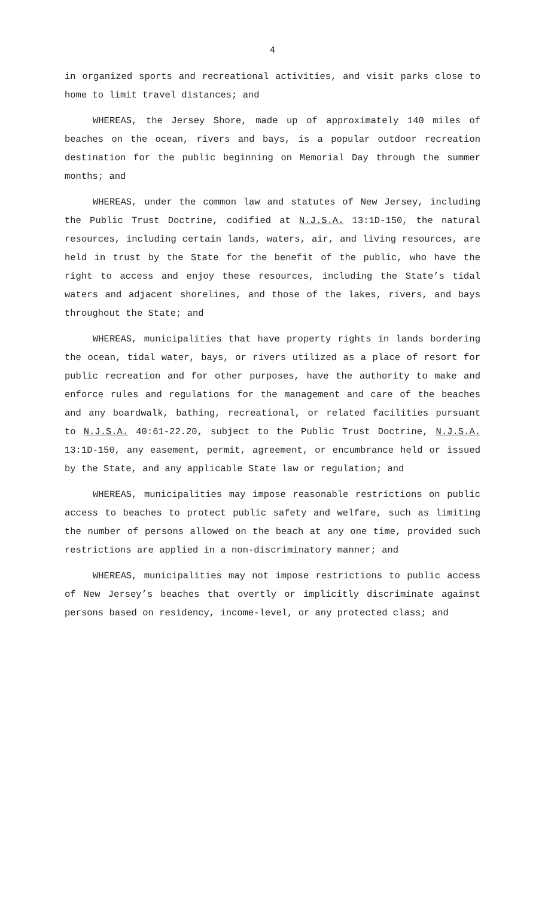4
in organized sports and recreational activities, and visit parks close to home to limit travel distances; and
WHEREAS, the Jersey Shore, made up of approximately 140 miles of beaches on the ocean, rivers and bays, is a popular outdoor recreation destination for the public beginning on Memorial Day through the summer months; and
WHEREAS, under the common law and statutes of New Jersey, including the Public Trust Doctrine, codified at N.J.S.A. 13:1D-150, the natural resources, including certain lands, waters, air, and living resources, are held in trust by the State for the benefit of the public, who have the right to access and enjoy these resources, including the State’s tidal waters and adjacent shorelines, and those of the lakes, rivers, and bays throughout the State; and
WHEREAS, municipalities that have property rights in lands bordering the ocean, tidal water, bays, or rivers utilized as a place of resort for public recreation and for other purposes, have the authority to make and enforce rules and regulations for the management and care of the beaches and any boardwalk, bathing, recreational, or related facilities pursuant to N.J.S.A. 40:61-22.20, subject to the Public Trust Doctrine, N.J.S.A. 13:1D-150, any easement, permit, agreement, or encumbrance held or issued by the State, and any applicable State law or regulation; and
WHEREAS, municipalities may impose reasonable restrictions on public access to beaches to protect public safety and welfare, such as limiting the number of persons allowed on the beach at any one time, provided such restrictions are applied in a non-discriminatory manner; and
WHEREAS, municipalities may not impose restrictions to public access of New Jersey’s beaches that overtly or implicitly discriminate against persons based on residency, income-level, or any protected class; and